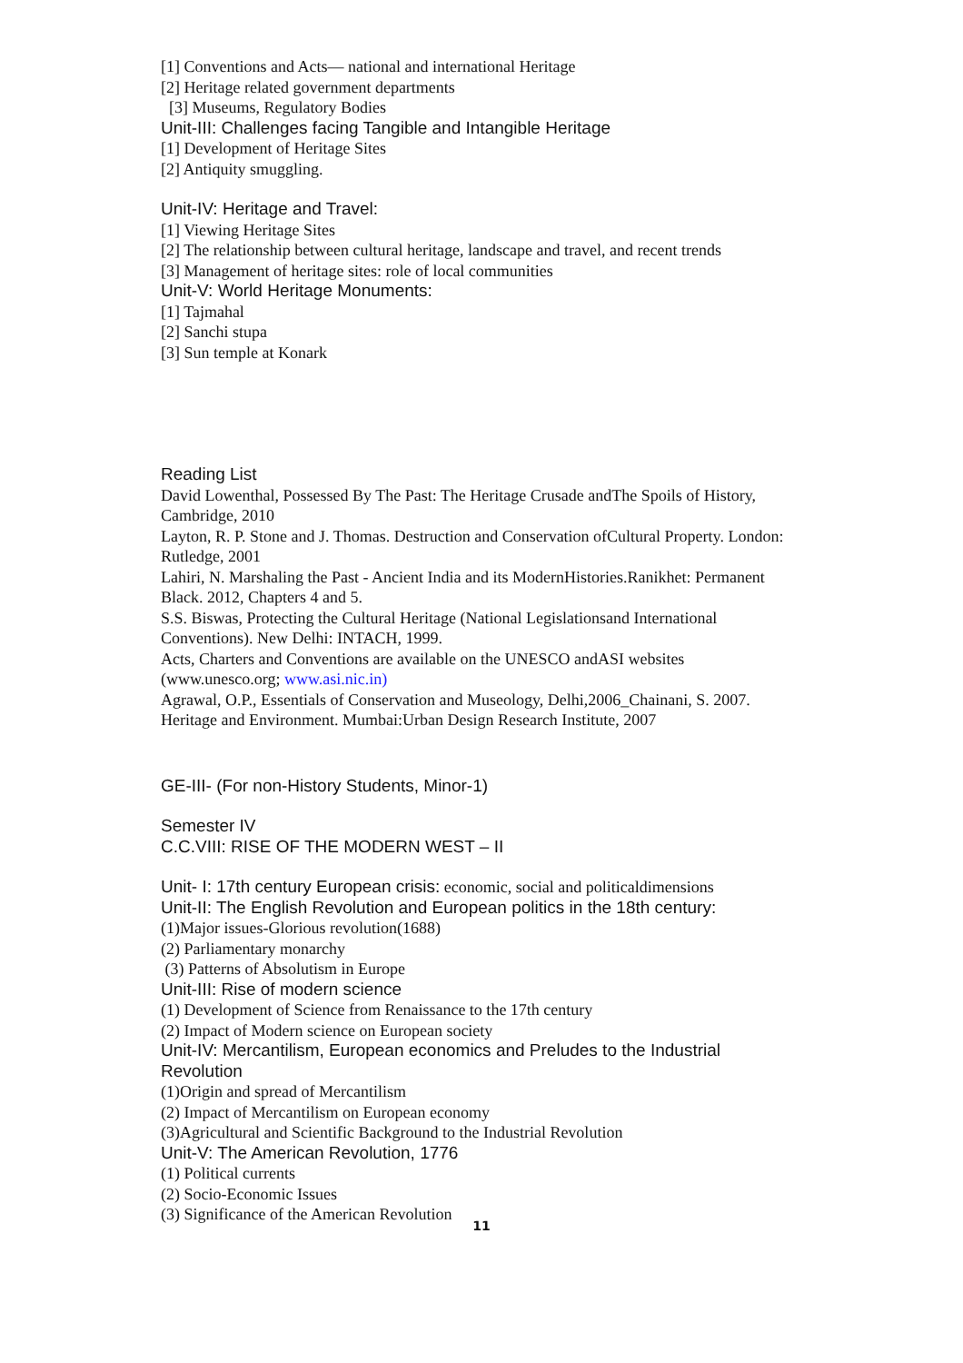[1] Conventions and Acts— national and international Heritage
[2] Heritage related government departments
[3] Museums, Regulatory Bodies
Unit-III: Challenges facing Tangible and Intangible Heritage
[1] Development of Heritage Sites
[2] Antiquity smuggling.
Unit-IV: Heritage and Travel:
[1] Viewing Heritage Sites
[2] The relationship between cultural heritage, landscape and travel, and recent trends
[3] Management of heritage sites: role of local communities
Unit-V: World Heritage Monuments:
[1] Tajmahal
[2] Sanchi stupa
[3] Sun temple at Konark
Reading List
David Lowenthal, Possessed By The Past: The Heritage Crusade andThe Spoils of History, Cambridge, 2010
Layton, R. P. Stone and J. Thomas. Destruction and Conservation ofCultural Property. London: Rutledge, 2001
Lahiri, N. Marshaling the Past - Ancient India and its ModernHistories.Ranikhet: Permanent Black. 2012, Chapters 4 and 5.
S.S. Biswas, Protecting the Cultural Heritage (National Legislationsand International Conventions). New Delhi: INTACH, 1999.
Acts, Charters and Conventions are available on the UNESCO andASI websites (www.unesco.org; www.asi.nic.in)
Agrawal, O.P., Essentials of Conservation and Museology, Delhi,2006_Chainani, S. 2007. Heritage and Environment. Mumbai:Urban Design Research Institute, 2007
GE-III- (For non-History Students, Minor-1)
Semester IV
C.C.VIII: RISE OF THE MODERN WEST – II
Unit- I: 17th century European crisis: economic, social and politicaldimensions
Unit-II: The English Revolution and European politics in the 18th century:
(1)Major issues-Glorious revolution(1688)
(2) Parliamentary monarchy
(3) Patterns of Absolutism in Europe
Unit-III: Rise of modern science
(1) Development of Science from Renaissance to the 17th century
(2) Impact of Modern science on European society
Unit-IV: Mercantilism, European economics and Preludes to the Industrial Revolution
(1)Origin and spread of Mercantilism
(2) Impact of Mercantilism on European economy
(3)Agricultural and Scientific Background to the Industrial Revolution
Unit-V: The American Revolution, 1776
(1) Political currents
(2) Socio-Economic Issues
(3) Significance of the American Revolution
11